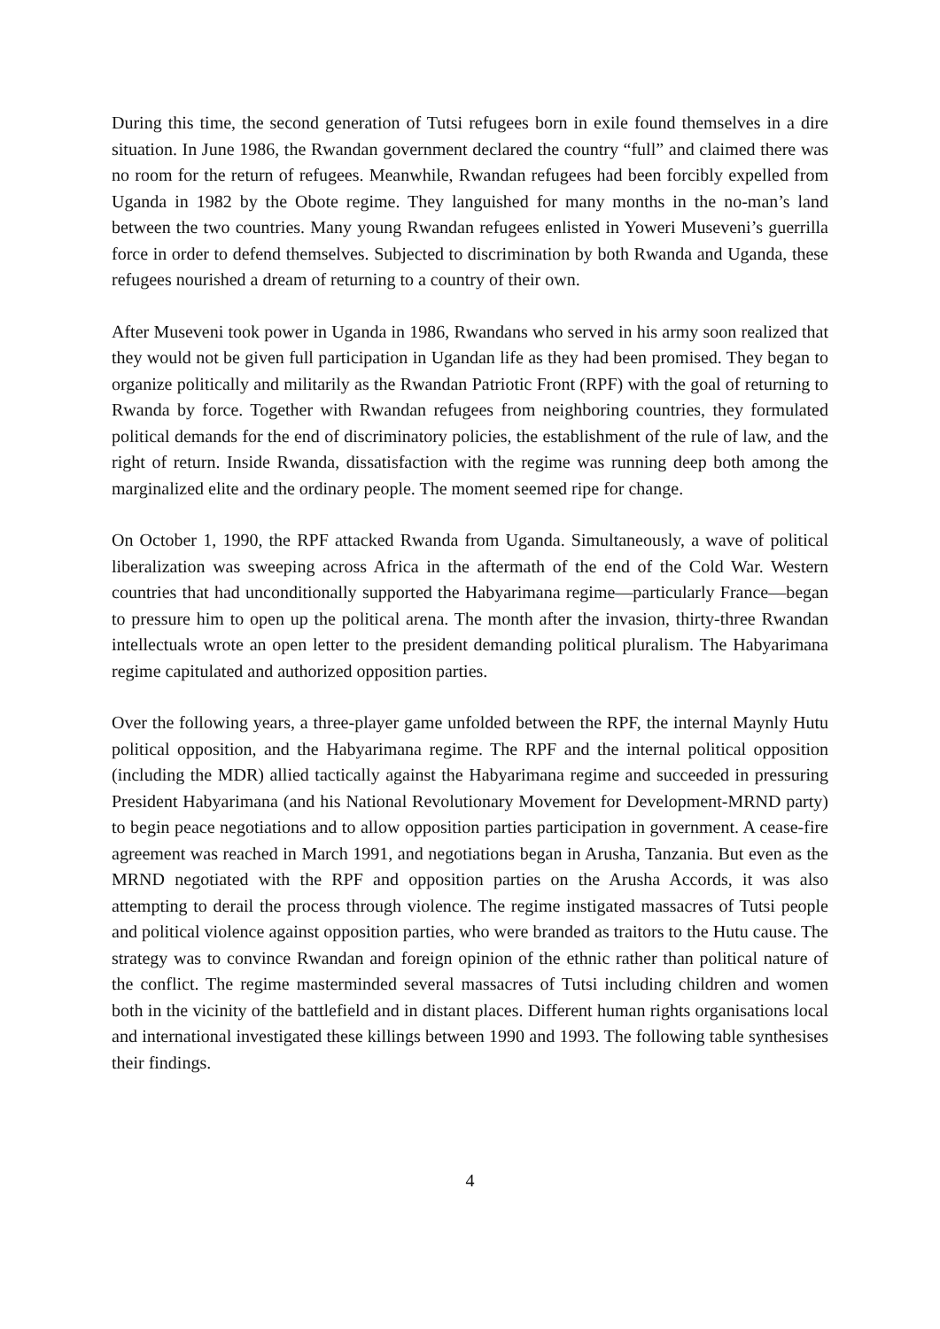During this time, the second generation of Tutsi refugees born in exile found themselves in a dire situation. In June 1986, the Rwandan government declared the country “full” and claimed there was no room for the return of refugees. Meanwhile, Rwandan refugees had been forcibly expelled from Uganda in 1982 by the Obote regime. They languished for many months in the no-man’s land between the two countries. Many young Rwandan refugees enlisted in Yoweri Museveni’s guerrilla force in order to defend themselves. Subjected to discrimination by both Rwanda and Uganda, these refugees nourished a dream of returning to a country of their own.
After Museveni took power in Uganda in 1986, Rwandans who served in his army soon realized that they would not be given full participation in Ugandan life as they had been promised. They began to organize politically and militarily as the Rwandan Patriotic Front (RPF) with the goal of returning to Rwanda by force. Together with Rwandan refugees from neighboring countries, they formulated political demands for the end of discriminatory policies, the establishment of the rule of law, and the right of return. Inside Rwanda, dissatisfaction with the regime was running deep both among the marginalized elite and the ordinary people. The moment seemed ripe for change.
On October 1, 1990, the RPF attacked Rwanda from Uganda. Simultaneously, a wave of political liberalization was sweeping across Africa in the aftermath of the end of the Cold War. Western countries that had unconditionally supported the Habyarimana regime—particularly France—began to pressure him to open up the political arena. The month after the invasion, thirty-three Rwandan intellectuals wrote an open letter to the president demanding political pluralism. The Habyarimana regime capitulated and authorized opposition parties.
Over the following years, a three-player game unfolded between the RPF, the internal Maynly Hutu political opposition, and the Habyarimana regime. The RPF and the internal political opposition (including the MDR) allied tactically against the Habyarimana regime and succeeded in pressuring President Habyarimana (and his National Revolutionary Movement for Development-MRND party) to begin peace negotiations and to allow opposition parties participation in government. A cease-fire agreement was reached in March 1991, and negotiations began in Arusha, Tanzania. But even as the MRND negotiated with the RPF and opposition parties on the Arusha Accords, it was also attempting to derail the process through violence. The regime instigated massacres of Tutsi people and political violence against opposition parties, who were branded as traitors to the Hutu cause. The strategy was to convince Rwandan and foreign opinion of the ethnic rather than political nature of the conflict. The regime masterminded several massacres of Tutsi including children and women both in the vicinity of the battlefield and in distant places. Different human rights organisations local and international investigated these killings between 1990 and 1993. The following table synthesises their findings.
4